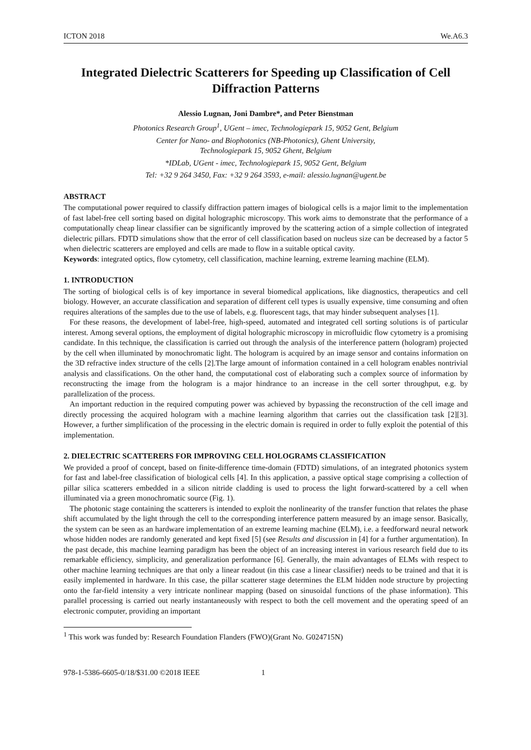ICTON 2018 We.A6.3
Integrated Dielectric Scatterers for Speeding up Classification of Cell Diffraction Patterns
Alessio Lugnan, Joni Dambre*, and Peter Bienstman
Photonics Research Group<sup>1</sup>, UGent – imec, Technologiepark 15, 9052 Gent, Belgium
Center for Nano- and Biophotonics (NB-Photonics), Ghent University,
Technologiepark 15, 9052 Ghent, Belgium
*IDLab, UGent - imec, Technologiepark 15, 9052 Gent, Belgium
Tel: +32 9 264 3450, Fax: +32 9 264 3593, e-mail: alessio.lugnan@ugent.be
ABSTRACT
The computational power required to classify diffraction pattern images of biological cells is a major limit to the implementation of fast label-free cell sorting based on digital holographic microscopy. This work aims to demonstrate that the performance of a computationally cheap linear classifier can be significantly improved by the scattering action of a simple collection of integrated dielectric pillars. FDTD simulations show that the error of cell classification based on nucleus size can be decreased by a factor 5 when dielectric scatterers are employed and cells are made to flow in a suitable optical cavity.
Keywords: integrated optics, flow cytometry, cell classification, machine learning, extreme learning machine (ELM).
1. INTRODUCTION
The sorting of biological cells is of key importance in several biomedical applications, like diagnostics, therapeutics and cell biology. However, an accurate classification and separation of different cell types is usually expensive, time consuming and often requires alterations of the samples due to the use of labels, e.g. fluorescent tags, that may hinder subsequent analyses [1].
For these reasons, the development of label-free, high-speed, automated and integrated cell sorting solutions is of particular interest. Among several options, the employment of digital holographic microscopy in microfluidic flow cytometry is a promising candidate. In this technique, the classification is carried out through the analysis of the interference pattern (hologram) projected by the cell when illuminated by monochromatic light. The hologram is acquired by an image sensor and contains information on the 3D refractive index structure of the cells [2].The large amount of information contained in a cell hologram enables nontrivial analysis and classifications. On the other hand, the computational cost of elaborating such a complex source of information by reconstructing the image from the hologram is a major hindrance to an increase in the cell sorter throughput, e.g. by parallelization of the process.
An important reduction in the required computing power was achieved by bypassing the reconstruction of the cell image and directly processing the acquired hologram with a machine learning algorithm that carries out the classification task [2][3]. However, a further simplification of the processing in the electric domain is required in order to fully exploit the potential of this implementation.
2. DIELECTRIC SCATTERERS FOR IMPROVING CELL HOLOGRAMS CLASSIFICATION
We provided a proof of concept, based on finite-difference time-domain (FDTD) simulations, of an integrated photonics system for fast and label-free classification of biological cells [4]. In this application, a passive optical stage comprising a collection of pillar silica scatterers embedded in a silicon nitride cladding is used to process the light forward-scattered by a cell when illuminated via a green monochromatic source (Fig. 1).
The photonic stage containing the scatterers is intended to exploit the nonlinearity of the transfer function that relates the phase shift accumulated by the light through the cell to the corresponding interference pattern measured by an image sensor. Basically, the system can be seen as an hardware implementation of an extreme learning machine (ELM), i.e. a feedforward neural network whose hidden nodes are randomly generated and kept fixed [5] (see Results and discussion in [4] for a further argumentation). In the past decade, this machine learning paradigm has been the object of an increasing interest in various research field due to its remarkable efficiency, simplicity, and generalization performance [6]. Generally, the main advantages of ELMs with respect to other machine learning techniques are that only a linear readout (in this case a linear classifier) needs to be trained and that it is easily implemented in hardware. In this case, the pillar scatterer stage determines the ELM hidden node structure by projecting onto the far-field intensity a very intricate nonlinear mapping (based on sinusoidal functions of the phase information). This parallel processing is carried out nearly instantaneously with respect to both the cell movement and the operating speed of an electronic computer, providing an important
<sup>1</sup> This work was funded by: Research Foundation Flanders (FWO)(Grant No. G024715N)
978-1-5386-6605-0/18/$31.00 ©2018 IEEE 1